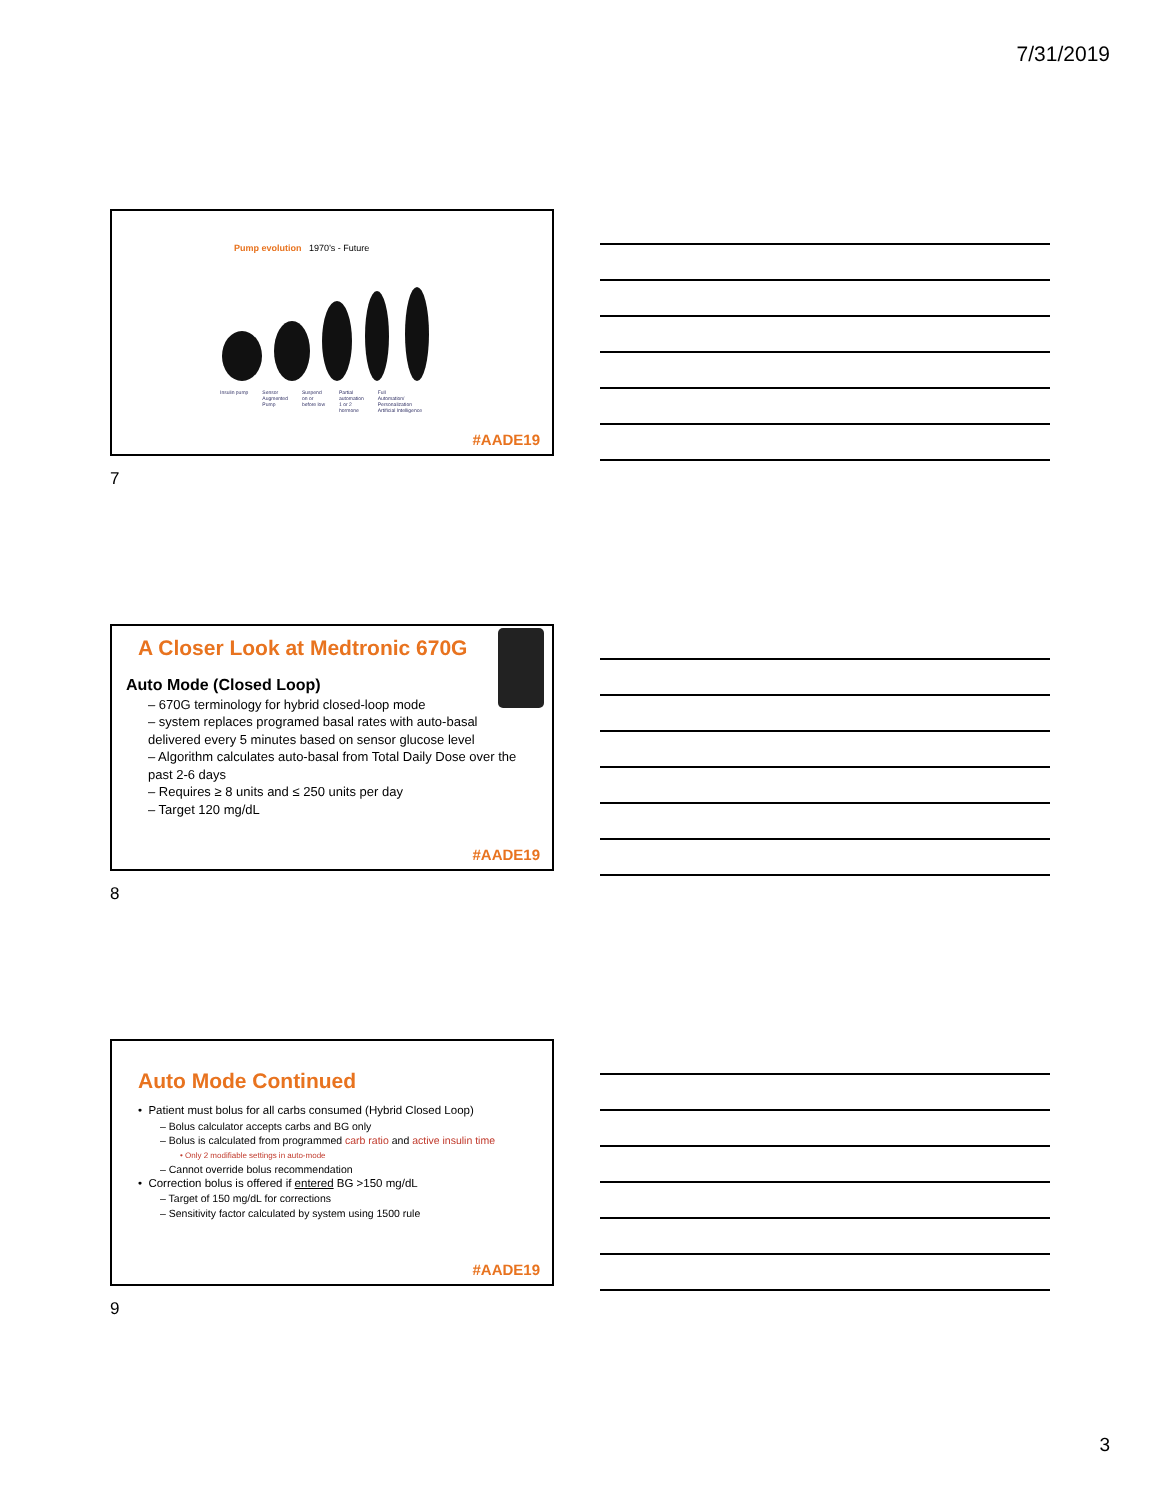7/31/2019
Pump evolution 1970’s - Future
Insulin pump Sensor
Augmented
Pump Suspend
on or
before low Partial
automation
1 or 2
hormone Full
Automation/
Personalization
Artificial Intelligence
#AADE19
7
A Closer Look at Medtronic 670G
Auto Mode (Closed Loop)
– 670G terminology for hybrid closed-loop mode
– system replaces programed basal rates with auto-basal delivered every 5 minutes based on sensor glucose level
– Algorithm calculates auto-basal from Total Daily Dose over the past 2-6 days
– Requires ≥ 8 units and ≤ 250 units per day
– Target 120 mg/dL
#AADE19
8
Auto Mode Continued
• Patient must bolus for all carbs consumed (Hybrid Closed Loop)
– Bolus calculator accepts carbs and BG only
– Bolus is calculated from programmed carb ratio and active insulin time
• Only 2 modifiable settings in auto-mode
– Cannot override bolus recommendation
• Correction bolus is offered if entered BG >150 mg/dL
– Target of 150 mg/dL for corrections
– Sensitivity factor calculated by system using 1500 rule
#AADE19
9
3